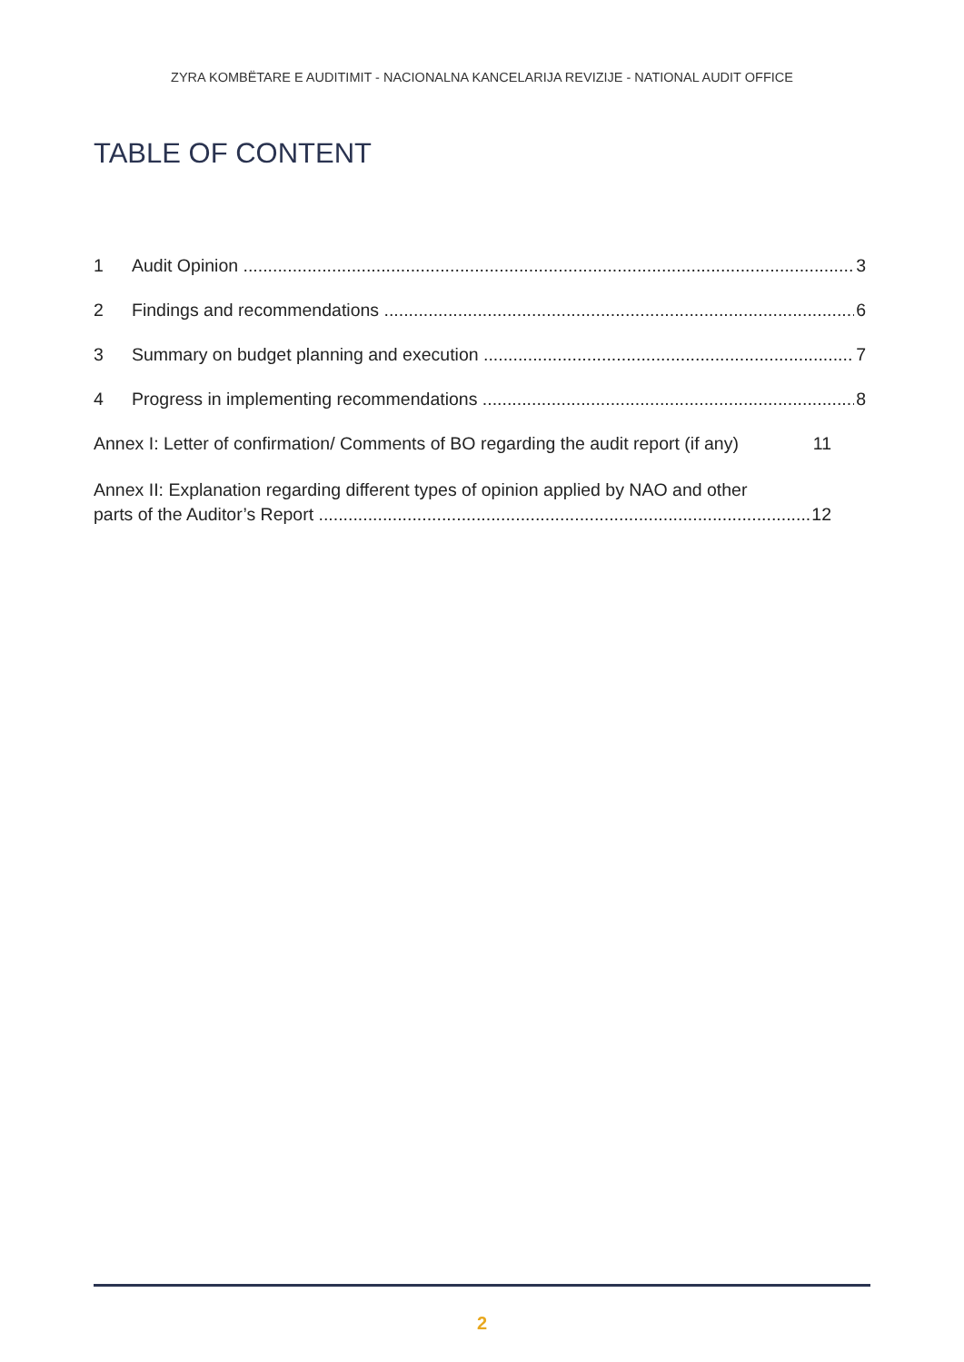ZYRA KOMBËTARE E AUDITIMIT - NACIONALNA KANCELARIJA REVIZIJE - NATIONAL AUDIT OFFICE
TABLE OF CONTENT
1 Audit Opinion 3
2 Findings and recommendations 6
3 Summary on budget planning and execution 7
4 Progress in implementing recommendations 8
Annex I: Letter of confirmation/ Comments of BO regarding the audit report (if any) 11
Annex II: Explanation regarding different types of opinion applied by NAO and other
parts of the Auditor’s Report 12
2